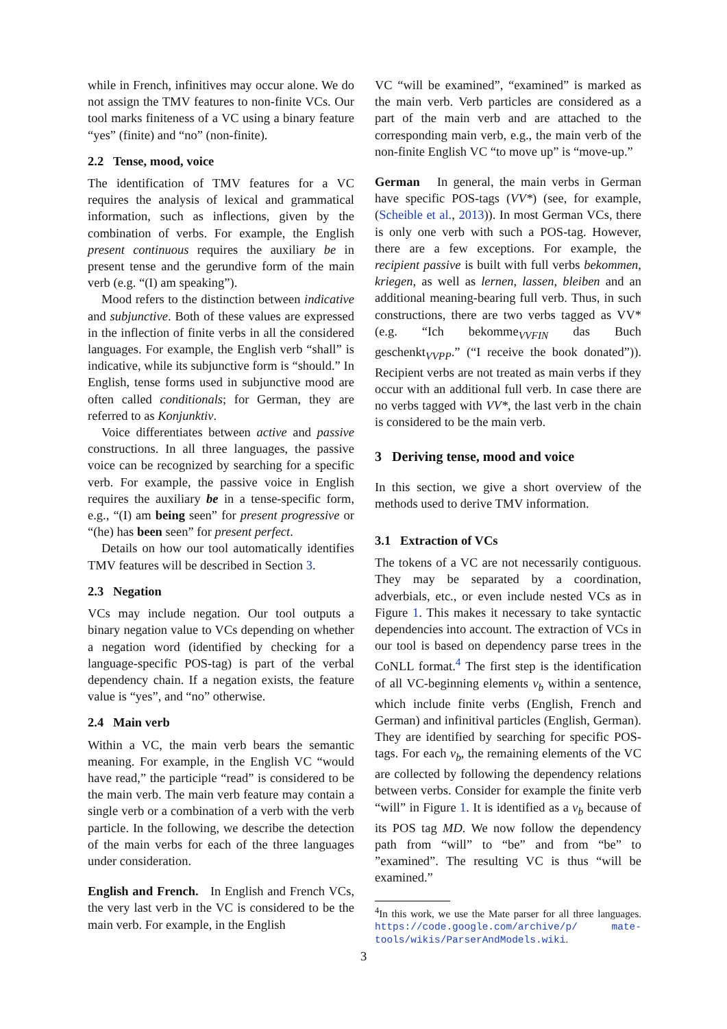while in French, infinitives may occur alone. We do not assign the TMV features to non-finite VCs. Our tool marks finiteness of a VC using a binary feature “yes” (finite) and “no” (non-finite).
2.2 Tense, mood, voice
The identification of TMV features for a VC requires the analysis of lexical and grammatical information, such as inflections, given by the combination of verbs. For example, the English present continuous requires the auxiliary be in present tense and the gerundive form of the main verb (e.g. “(I) am speaking”).
Mood refers to the distinction between indicative and subjunctive. Both of these values are expressed in the inflection of finite verbs in all the considered languages. For example, the English verb “shall” is indicative, while its subjunctive form is “should.” In English, tense forms used in subjunctive mood are often called conditionals; for German, they are referred to as Konjunktiv.
Voice differentiates between active and passive constructions. In all three languages, the passive voice can be recognized by searching for a specific verb. For example, the passive voice in English requires the auxiliary be in a tense-specific form, e.g., “(I) am being seen” for present progressive or “(he) has been seen” for present perfect.
Details on how our tool automatically identifies TMV features will be described in Section 3.
2.3 Negation
VCs may include negation. Our tool outputs a binary negation value to VCs depending on whether a negation word (identified by checking for a language-specific POS-tag) is part of the verbal dependency chain. If a negation exists, the feature value is “yes”, and “no” otherwise.
2.4 Main verb
Within a VC, the main verb bears the semantic meaning. For example, in the English VC “would have read,” the participle “read” is considered to be the main verb. The main verb feature may contain a single verb or a combination of a verb with the verb particle. In the following, we describe the detection of the main verbs for each of the three languages under consideration.
English and French. In English and French VCs, the very last verb in the VC is considered to be the main verb. For example, in the English
VC “will be examined”, “examined” is marked as the main verb. Verb particles are considered as a part of the main verb and are attached to the corresponding main verb, e.g., the main verb of the non-finite English VC “to move up” is “move-up.”
German In general, the main verbs in German have specific POS-tags (VV*) (see, for example, (Scheible et al., 2013)). In most German VCs, there is only one verb with such a POS-tag. However, there are a few exceptions. For example, the recipient passive is built with full verbs bekommen, kriegen, as well as lernen, lassen, bleiben and an additional meaning-bearing full verb. Thus, in such constructions, there are two verbs tagged as VV* (e.g. “Ich bekomme<sub>VVFIN</sub> das Buch geschenkt<sub>VVPP</sub>.” (“I receive the book donated”)). Recipient verbs are not treated as main verbs if they occur with an additional full verb. In case there are no verbs tagged with VV*, the last verb in the chain is considered to be the main verb.
3 Deriving tense, mood and voice
In this section, we give a short overview of the methods used to derive TMV information.
3.1 Extraction of VCs
The tokens of a VC are not necessarily contiguous. They may be separated by a coordination, adverbials, etc., or even include nested VCs as in Figure 1. This makes it necessary to take syntactic dependencies into account. The extraction of VCs in our tool is based on dependency parse trees in the CoNLL format.<sup>4</sup> The first step is the identification of all VC-beginning elements v<sub>b</sub> within a sentence, which include finite verbs (English, French and German) and infinitival particles (English, German). They are identified by searching for specific POS-tags. For each v<sub>b</sub>, the remaining elements of the VC are collected by following the dependency relations between verbs. Consider for example the finite verb “will” in Figure 1. It is identified as a v<sub>b</sub> because of its POS tag MD. We now follow the dependency path from “will” to “be” and from “be” to ”examined”. The resulting VC is thus “will be examined.”
<sup>4</sup> In this work, we use the Mate parser for all three languages. https://code.google.com/archive/p/ mate-tools/wikis/ParserAndModels.wiki.
3